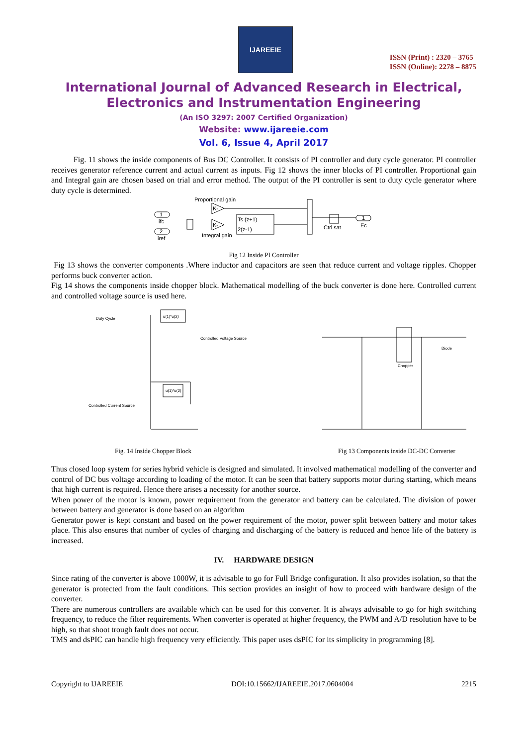IJAREEIE
ISSN (Print) : 2320 – 3765
ISSN (Online): 2278 – 8875
International Journal of Advanced Research in Electrical,
Electronics and Instrumentation Engineering
(An ISO 3297: 2007 Certified Organization)
Website: www.ijareeie.com
Vol. 6, Issue 4, April 2017
Fig. 11 shows the inside components of Bus DC Controller. It consists of PI controller and duty cycle generator. PI controller receives generator reference current and actual current as inputs. Fig 12 shows the inner blocks of PI controller. Proportional gain and Integral gain are chosen based on trial and error method. The output of the PI controller is sent to duty cycle generator where duty cycle is determined.
Proportional gain
1
ifc
2
iref
K-
K-
Ts (z+1)
2(z-1)
Integral gain
Ctrl sat
1
Ec
Fig 12 Inside PI Controller
Fig 13 shows the converter components .Where inductor and capacitors are seen that reduce current and voltage ripples. Chopper performs buck converter action.
Fig 14 shows the components inside chopper block. Mathematical modelling of the buck converter is done here. Controlled current and controlled voltage source is used here.
u(1)*u(2)
Duty Cycle
Controlled Voltage Source
Controlled Current Source
u(1)*u(2)
Fig. 14 Inside Chopper Block
Chopper
Diode
Fig 13 Components inside DC-DC Converter
Thus closed loop system for series hybrid vehicle is designed and simulated. It involved mathematical modelling of the converter and control of DC bus voltage according to loading of the motor. It can be seen that battery supports motor during starting, which means that high current is required. Hence there arises a necessity for another source.
When power of the motor is known, power requirement from the generator and battery can be calculated. The division of power between battery and generator is done based on an algorithm
Generator power is kept constant and based on the power requirement of the motor, power split between battery and motor takes place. This also ensures that number of cycles of charging and discharging of the battery is reduced and hence life of the battery is increased.
IV. HARDWARE DESIGN
Since rating of the converter is above 1000W, it is advisable to go for Full Bridge configuration. It also provides isolation, so that the generator is protected from the fault conditions. This section provides an insight of how to proceed with hardware design of the converter.
There are numerous controllers are available which can be used for this converter. It is always advisable to go for high switching frequency, to reduce the filter requirements. When converter is operated at higher frequency, the PWM and A/D resolution have to be high, so that shoot trough fault does not occur.
TMS and dsPIC can handle high frequency very efficiently. This paper uses dsPIC for its simplicity in programming [8].
Copyright to IJAREEIE DOI:10.15662/IJAREEIE.2017.0604004 2215